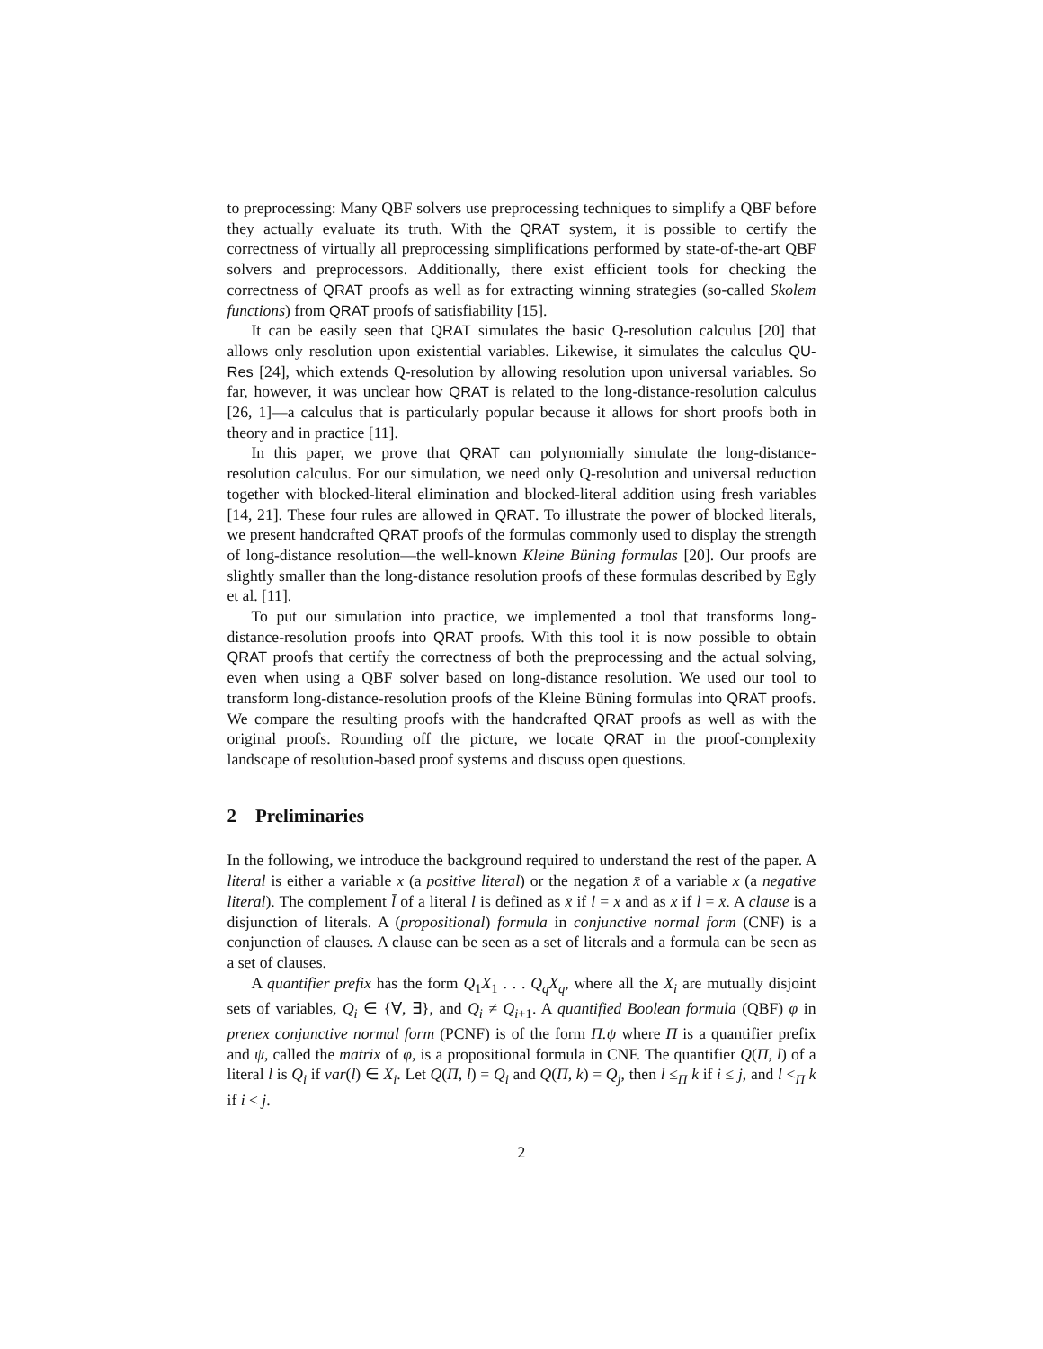to preprocessing: Many QBF solvers use preprocessing techniques to simplify a QBF before they actually evaluate its truth. With the QRAT system, it is possible to certify the correctness of virtually all preprocessing simplifications performed by state-of-the-art QBF solvers and preprocessors. Additionally, there exist efficient tools for checking the correctness of QRAT proofs as well as for extracting winning strategies (so-called Skolem functions) from QRAT proofs of satisfiability [15].
It can be easily seen that QRAT simulates the basic Q-resolution calculus [20] that allows only resolution upon existential variables. Likewise, it simulates the calculus QU-Res [24], which extends Q-resolution by allowing resolution upon universal variables. So far, however, it was unclear how QRAT is related to the long-distance-resolution calculus [26, 1]—a calculus that is particularly popular because it allows for short proofs both in theory and in practice [11].
In this paper, we prove that QRAT can polynomially simulate the long-distance-resolution calculus. For our simulation, we need only Q-resolution and universal reduction together with blocked-literal elimination and blocked-literal addition using fresh variables [14, 21]. These four rules are allowed in QRAT. To illustrate the power of blocked literals, we present handcrafted QRAT proofs of the formulas commonly used to display the strength of long-distance resolution—the well-known Kleine Büning formulas [20]. Our proofs are slightly smaller than the long-distance resolution proofs of these formulas described by Egly et al. [11].
To put our simulation into practice, we implemented a tool that transforms long-distance-resolution proofs into QRAT proofs. With this tool it is now possible to obtain QRAT proofs that certify the correctness of both the preprocessing and the actual solving, even when using a QBF solver based on long-distance resolution. We used our tool to transform long-distance-resolution proofs of the Kleine Büning formulas into QRAT proofs. We compare the resulting proofs with the handcrafted QRAT proofs as well as with the original proofs. Rounding off the picture, we locate QRAT in the proof-complexity landscape of resolution-based proof systems and discuss open questions.
2 Preliminaries
In the following, we introduce the background required to understand the rest of the paper. A literal is either a variable x (a positive literal) or the negation x̄ of a variable x (a negative literal). The complement l̄ of a literal l is defined as x̄ if l = x and as x if l = x̄. A clause is a disjunction of literals. A (propositional) formula in conjunctive normal form (CNF) is a conjunction of clauses. A clause can be seen as a set of literals and a formula can be seen as a set of clauses.
A quantifier prefix has the form Q<sub>1</sub>X<sub>1</sub> . . . Q<sub>q</sub>X<sub>q</sub>, where all the X<sub>i</sub> are mutually disjoint sets of variables, Q<sub>i</sub> ∈ {∀, ∃}, and Q<sub>i</sub> ≠ Q<sub>i+1</sub>. A quantified Boolean formula (QBF) φ in prenex conjunctive normal form (PCNF) is of the form Π.ψ where Π is a quantifier prefix and ψ, called the matrix of φ, is a propositional formula in CNF. The quantifier Q(Π, l) of a literal l is Q<sub>i</sub> if var(l) ∈ X<sub>i</sub>. Let Q(Π, l) = Q<sub>i</sub> and Q(Π, k) = Q<sub>j</sub>, then l ≤<sub>Π</sub> k if i ≤ j, and l <<sub>Π</sub> k if i < j.
2